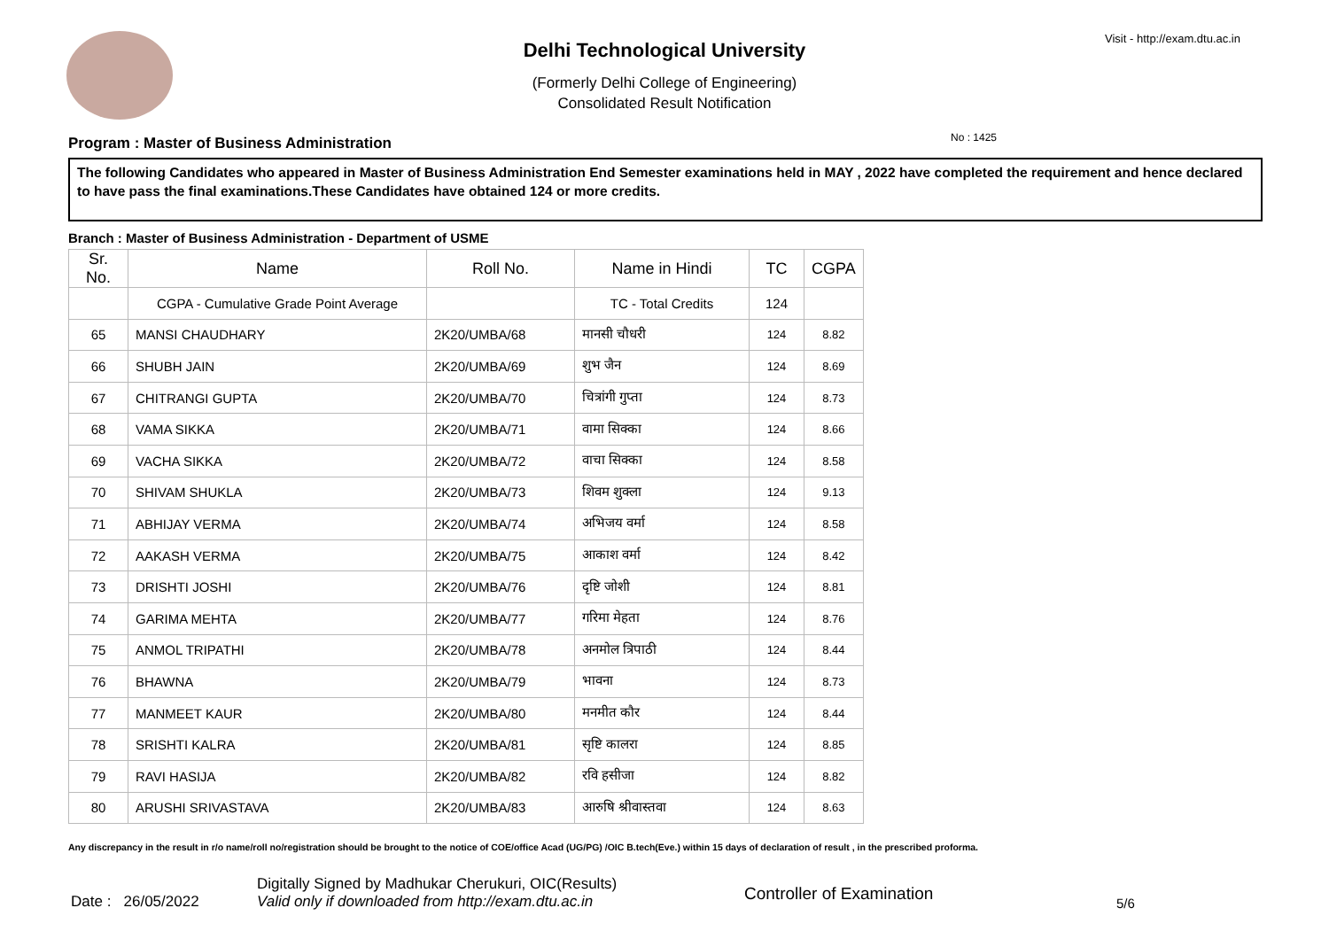Visit - http://exam.dtu.ac.in
Delhi Technological University
(Formerly Delhi College of Engineering)
Consolidated Result Notification
No : 1425
Program : Master of Business Administration
The following Candidates who appeared in Master of Business Administration End Semester examinations held in MAY , 2022 have completed the requirement and hence declared to have pass the final examinations.These Candidates have obtained 124 or more credits.
Branch : Master of Business Administration - Department of USME
| Sr. No. | Name | Roll No. | Name in Hindi | TC | CGPA |
| --- | --- | --- | --- | --- | --- |
| | CGPA - Cumulative Grade Point Average | | TC - Total Credits | 124 | |
| 65 | MANSI CHAUDHARY | 2K20/UMBA/68 | मानसी चौधरी | 124 | 8.82 |
| 66 | SHUBH JAIN | 2K20/UMBA/69 | शुभ जैन | 124 | 8.69 |
| 67 | CHITRANGI GUPTA | 2K20/UMBA/70 | चित्रांगी गुप्ता | 124 | 8.73 |
| 68 | VAMA SIKKA | 2K20/UMBA/71 | वामा सिक्का | 124 | 8.66 |
| 69 | VACHA SIKKA | 2K20/UMBA/72 | वाचा सिक्का | 124 | 8.58 |
| 70 | SHIVAM SHUKLA | 2K20/UMBA/73 | शिवम शुक्ला | 124 | 9.13 |
| 71 | ABHIJAY VERMA | 2K20/UMBA/74 | अभिजय वर्मा | 124 | 8.58 |
| 72 | AAKASH VERMA | 2K20/UMBA/75 | आकाश वर्मा | 124 | 8.42 |
| 73 | DRISHTI JOSHI | 2K20/UMBA/76 | दृष्टि जोशी | 124 | 8.81 |
| 74 | GARIMA MEHTA | 2K20/UMBA/77 | गरिमा मेहता | 124 | 8.76 |
| 75 | ANMOL TRIPATHI | 2K20/UMBA/78 | अनमोल त्रिपाठी | 124 | 8.44 |
| 76 | BHAWNA | 2K20/UMBA/79 | भावना | 124 | 8.73 |
| 77 | MANMEET KAUR | 2K20/UMBA/80 | मनमीत कौर | 124 | 8.44 |
| 78 | SRISHTI KALRA | 2K20/UMBA/81 | सृष्टि कालरा | 124 | 8.85 |
| 79 | RAVI HASIJA | 2K20/UMBA/82 | रवि हसीजा | 124 | 8.82 |
| 80 | ARUSHI SRIVASTAVA | 2K20/UMBA/83 | आरुषि श्रीवास्तवा | 124 | 8.63 |
Any discrepancy in the result in r/o name/roll no/registration should be brought to the notice of COE/office Acad (UG/PG) /OIC B.tech(Eve.) within 15 days of declaration of result , in the prescribed proforma.
Date : 26/05/2022 Digitally Signed by Madhukar Cherukuri, OIC(Results)
Valid only if downloaded from http://exam.dtu.ac.in Controller of Examination 5/6